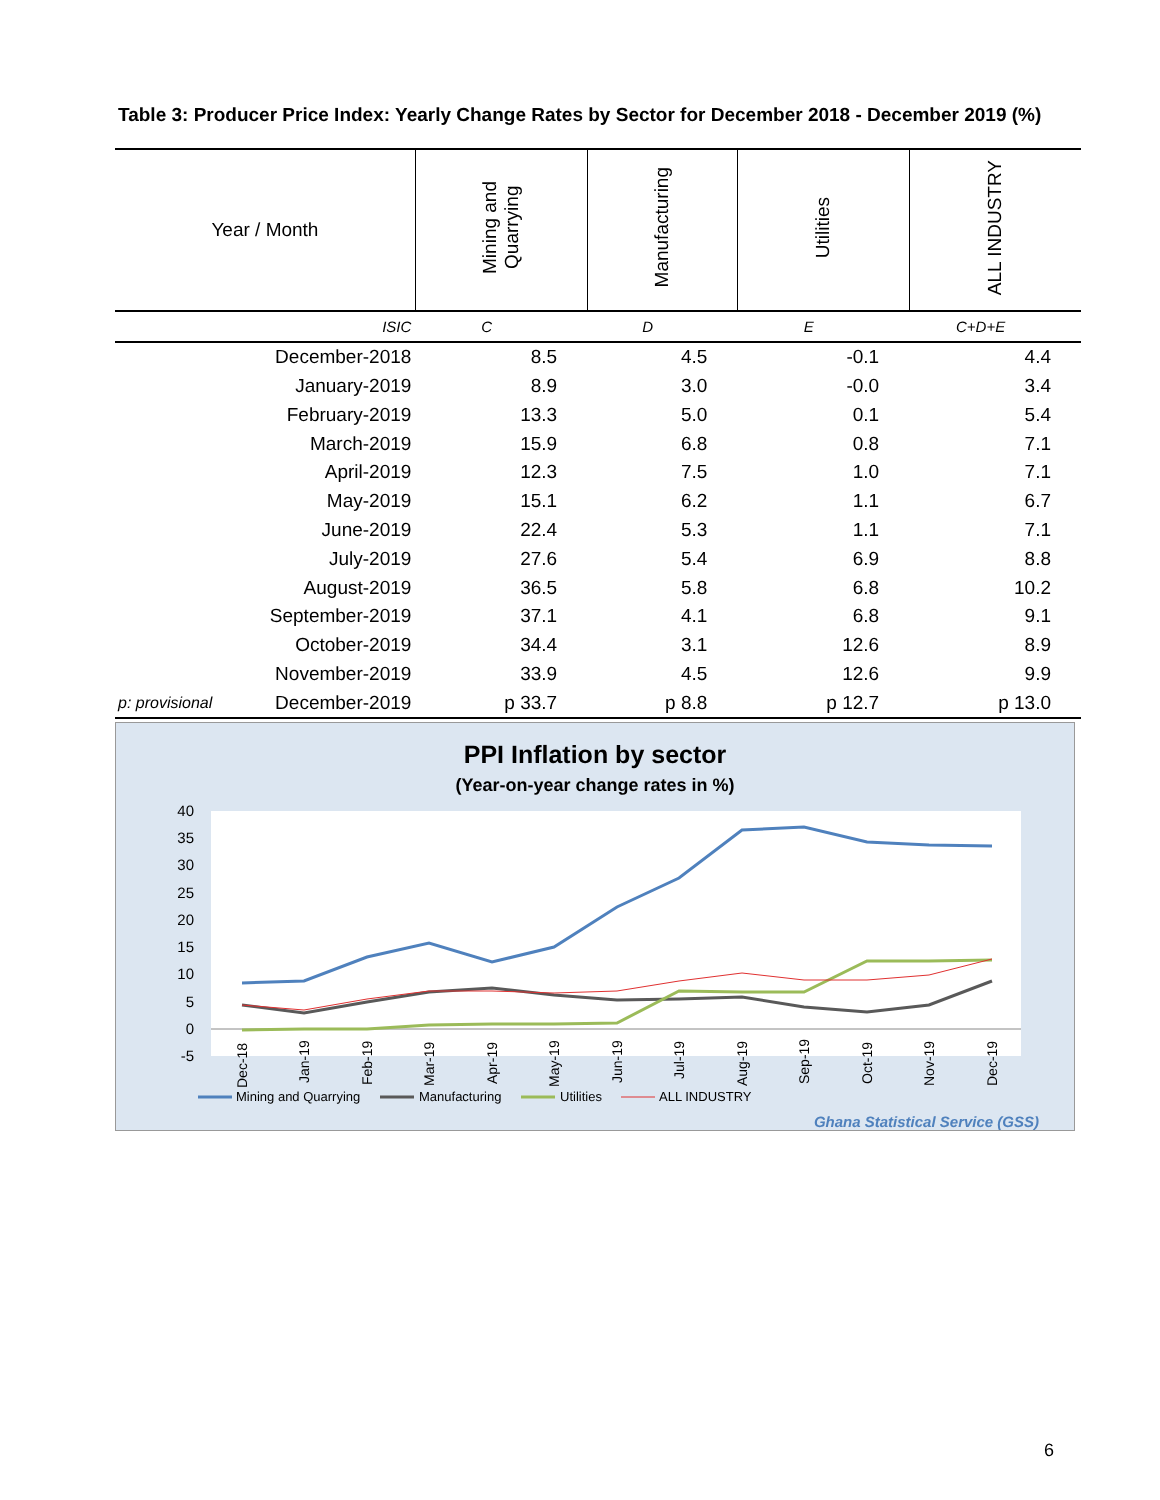Table 3: Producer Price Index: Yearly Change Rates by Sector for December 2018 - December 2019 (%)
| Year / Month | Mining and Quarrying | Manufacturing | Utilities | ALL INDUSTRY |
| --- | --- | --- | --- | --- |
| ISIC | C | D | E | C+D+E |
| December-2018 | 8.5 | 4.5 | -0.1 | 4.4 |
| January-2019 | 8.9 | 3.0 | -0.0 | 3.4 |
| February-2019 | 13.3 | 5.0 | 0.1 | 5.4 |
| March-2019 | 15.9 | 6.8 | 0.8 | 7.1 |
| April-2019 | 12.3 | 7.5 | 1.0 | 7.1 |
| May-2019 | 15.1 | 6.2 | 1.1 | 6.7 |
| June-2019 | 22.4 | 5.3 | 1.1 | 7.1 |
| July-2019 | 27.6 | 5.4 | 6.9 | 8.8 |
| August-2019 | 36.5 | 5.8 | 6.8 | 10.2 |
| September-2019 | 37.1 | 4.1 | 6.8 | 9.1 |
| October-2019 | 34.4 | 3.1 | 12.6 | 8.9 |
| November-2019 | 33.9 | 4.5 | 12.6 | 9.9 |
| December-2019 | p 33.7 | p 8.8 | p 12.7 | p 13.0 |
p: provisional
PPI Inflation by sector
(Year-on-year change rates in %)
40
35
30
25
20
15
10
5
0
-5
Dec-18
Jan-19
Feb-19
Mar-19
Apr-19
May-19
Jun-19
Jul-19
Aug-19
Sep-19
Oct-19
Nov-19
Dec-19
Mining and Quarrying
Manufacturing
Utilities
ALL INDUSTRY
Ghana Statistical Service (GSS)
6